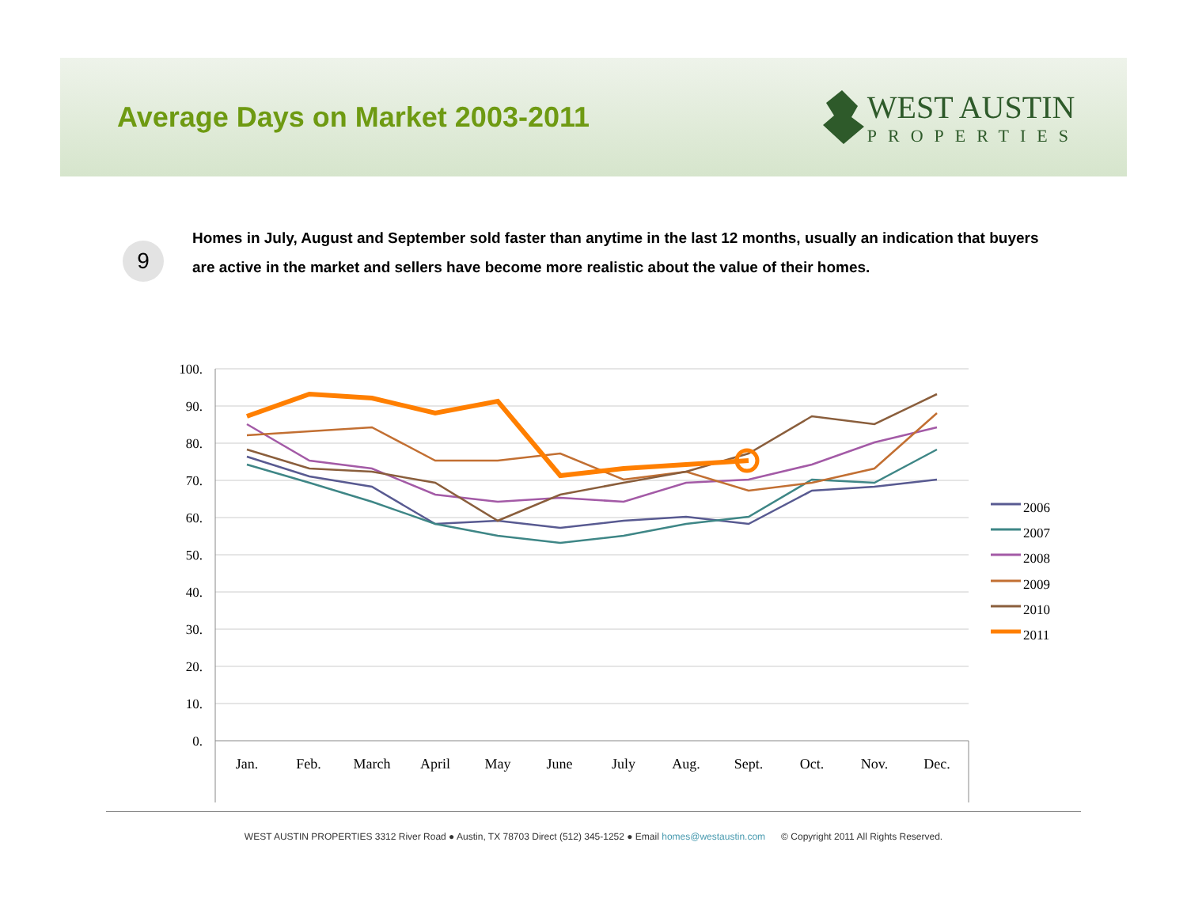Average Days on Market 2003-2011
WEST AUSTIN
PROPERTIES
9
Homes in July, August and September sold faster than anytime in the last 12 months, usually an indication that buyers are active in the market and sellers have become more realistic about the value of their homes.
100.
90.
80.
70.
60.
50.
40.
30.
20.
10.
0.
Jan.
Feb.
March
April
May
June
July
Aug.
Sept.
Oct.
Nov.
Dec.
2006
2007
2008
2009
2010
2011
WEST AUSTIN PROPERTIES 3312 River Road ● Austin, TX 78703 Direct (512) 345-1252 ● Email homes@westaustin.com © Copyright 2011 All Rights Reserved.